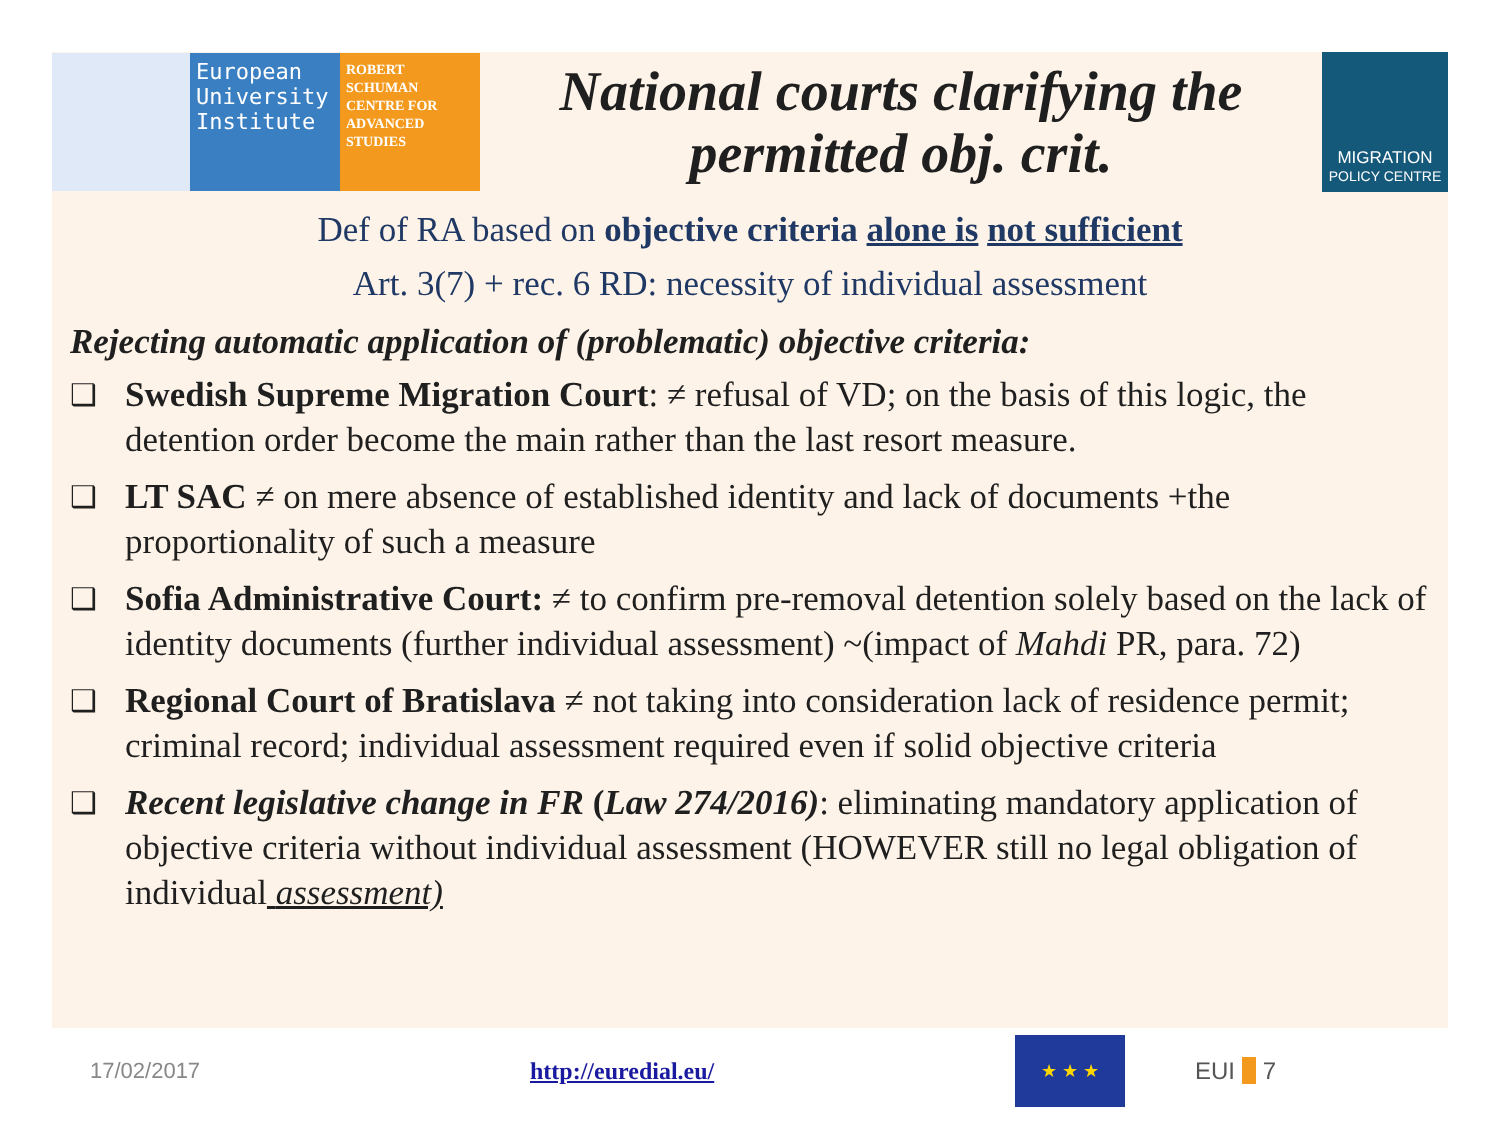European University Institute
ROBERT SCHUMAN CENTRE FOR ADVANCED STUDIES
National courts clarifying the permitted obj. crit.
MIGRATION
POLICY CENTRE
Def of RA based on objective criteria alone is not sufficient
Art. 3(7) + rec. 6 RD: necessity of individual assessment
Rejecting automatic application of (problematic) objective criteria:
❑ Swedish Supreme Migration Court: ≠ refusal of VD; on the basis of this logic, the detention order become the main rather than the last resort measure.
❑ LT SAC ≠ on mere absence of established identity and lack of documents +the proportionality of such a measure
❑ Sofia Administrative Court: ≠ to confirm pre-removal detention solely based on the lack of identity documents (further individual assessment) ~(impact of Mahdi PR, para. 72)
❑ Regional Court of Bratislava ≠ not taking into consideration lack of residence permit; criminal record; individual assessment required even if solid objective criteria
❑ Recent legislative change in FR (Law 274/2016): eliminating mandatory application of objective criteria without individual assessment (HOWEVER still no legal obligation of individual assessment)
17/02/2017 http://euredial.eu/
★ ★ ★
EUI ■ 7